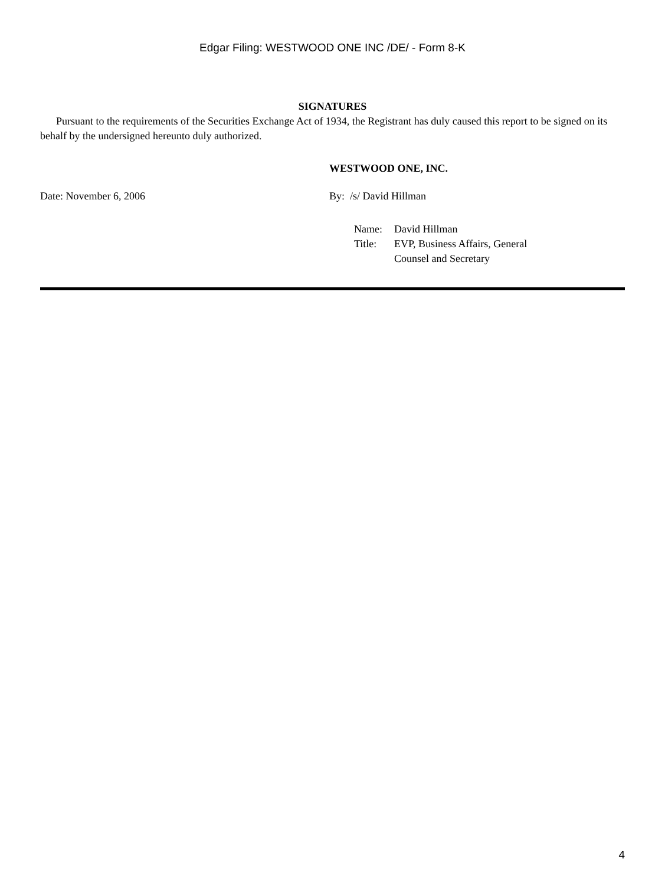Edgar Filing: WESTWOOD ONE INC /DE/ - Form 8-K
SIGNATURES
Pursuant to the requirements of the Securities Exchange Act of 1934, the Registrant has duly caused this report to be signed on its behalf by the undersigned hereunto duly authorized.
WESTWOOD ONE, INC.
Date: November 6, 2006 By: /s/ David Hillman
Name: David Hillman
Title: EVP, Business Affairs, General
Counsel and Secretary
4